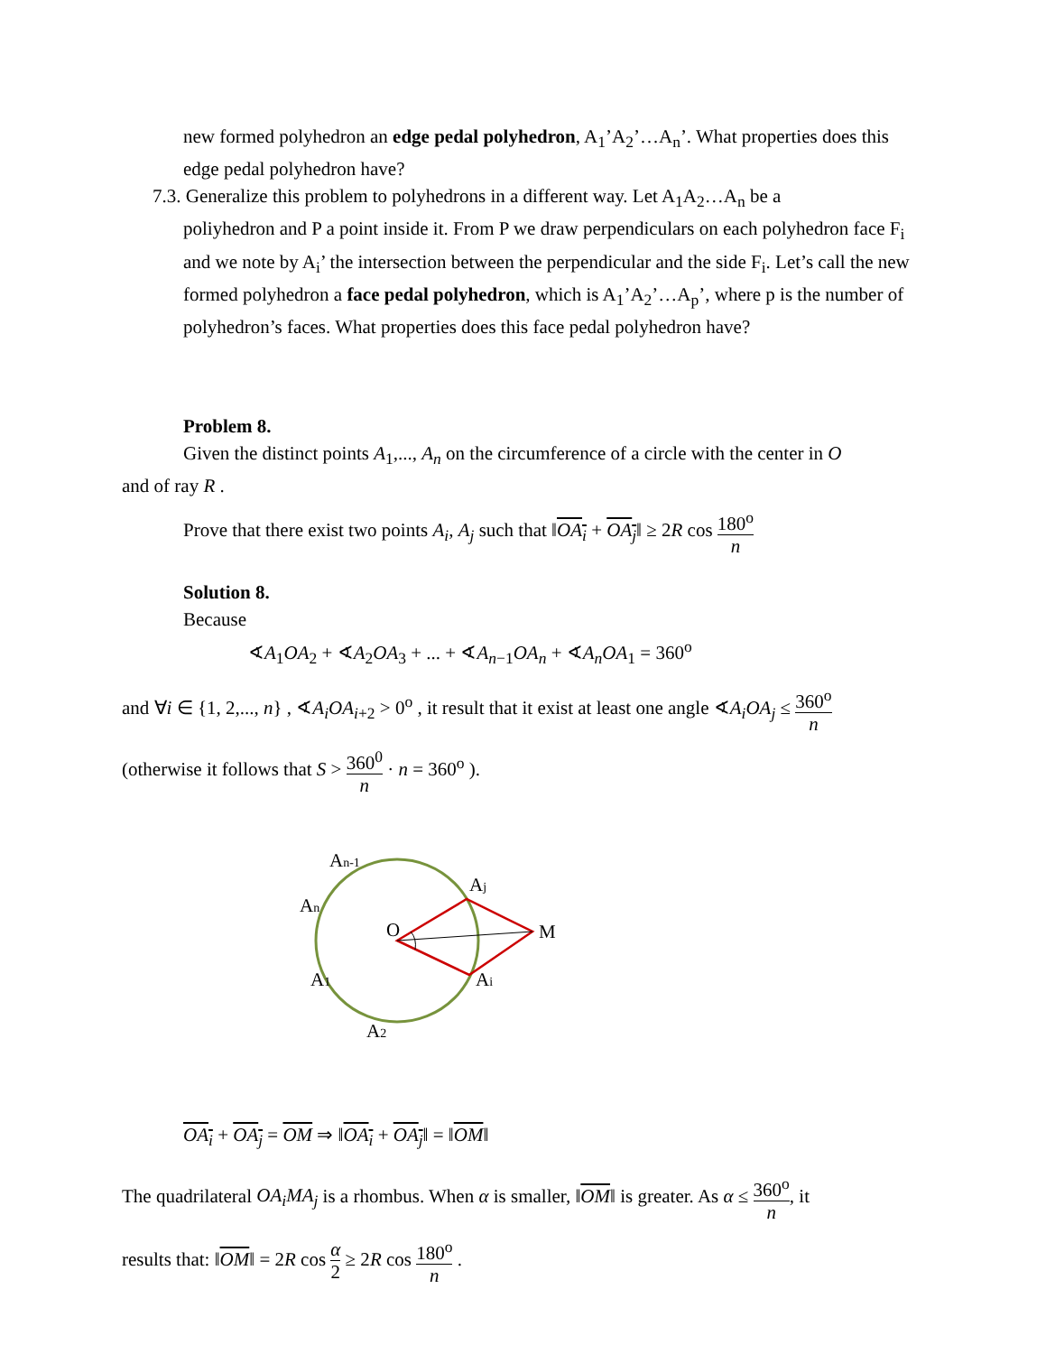new formed polyhedron an edge pedal polyhedron, A<sub>1</sub>’A<sub>2</sub>’…A<sub>n</sub>’. What properties does this edge pedal polyhedron have?
7.3. Generalize this problem to polyhedrons in a different way. Let A<sub>1</sub>A<sub>2</sub>…A<sub>n</sub> be a
poliyhedron and P a point inside it. From P we draw perpendiculars on each polyhedron face F<sub>i</sub> and we note by A<sub>i</sub>’ the intersection between the perpendicular and the side F<sub>i</sub>. Let’s call the new formed polyhedron a face pedal polyhedron, which is A<sub>1</sub>’A<sub>2</sub>’…A<sub>p</sub>’, where p is the number of polyhedron’s faces. What properties does this face pedal polyhedron have?
Problem 8.
Given the distinct points A<sub>1</sub>,..., A<sub>n</sub> on the circumference of a circle with the center in O
and of ray R .
Prove that there exist two points A<sub>i</sub>, A<sub>j</sub> such that ‖OA<sub>i</sub> + OA<sub>j</sub>‖ ≥ 2R cos 180<sup>o</sup> n
Solution 8.
Because
∢A<sub>1</sub>OA<sub>2</sub> + ∢A<sub>2</sub>OA<sub>3</sub> + ... + ∢A<sub>n−1</sub>OA<sub>n</sub> + ∢A<sub>n</sub>OA<sub>1</sub> = 360<sup>o</sup>
and ∀i ∈ {1, 2,..., n} , ∢A<sub>i</sub>OA<sub>i+2</sub> > 0<sup>o</sup> , it result that it exist at least one angle ∢A<sub>i</sub>OA<sub>j</sub> ≤ 360<sup>o</sup> n
(otherwise it follows that S > 360<sup>0</sup> n · n = 360<sup>o</sup> ).
An-1
Aj
An
O
M
A1
Ai
A2
OA<sub>i</sub> + OA<sub>j</sub> = OM ⇒ ‖OA<sub>i</sub> + OA<sub>j</sub>‖ = ‖OM‖
The quadrilateral OA<sub>i</sub>MA<sub>j</sub> is a rhombus. When α is smaller, ‖OM‖ is greater. As α ≤ 360<sup>o</sup> n, it
results that: ‖OM‖ = 2R cos α 2 ≥ 2R cos 180<sup>o</sup> n .